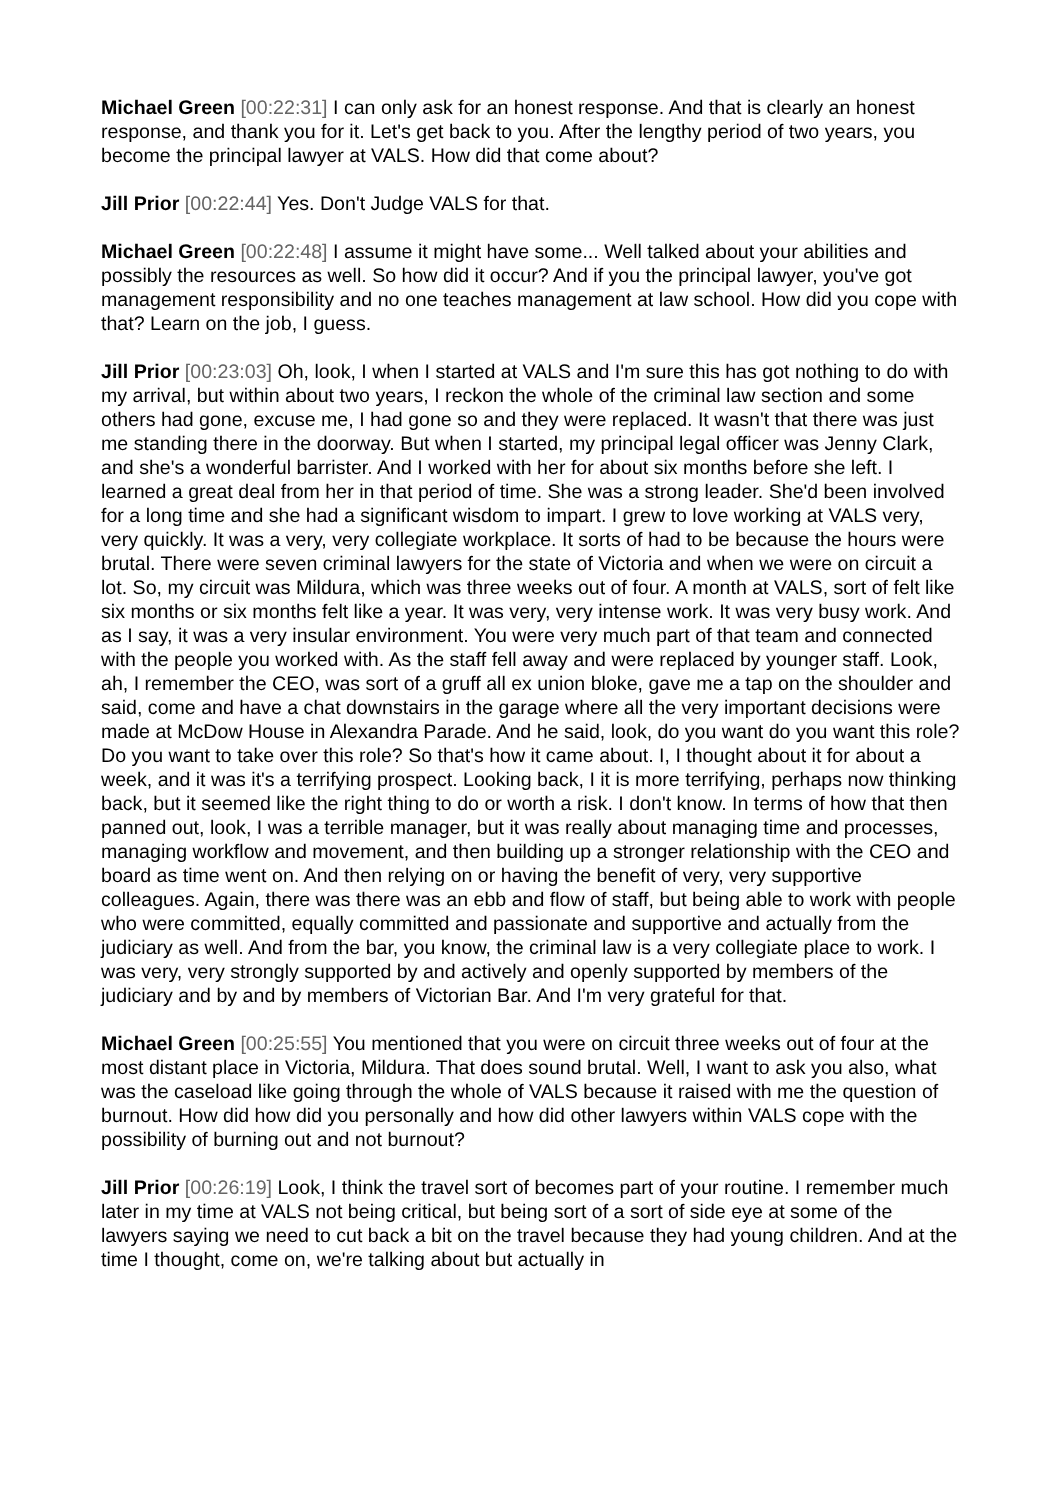Michael Green [00:22:31] I can only ask for an honest response. And that is clearly an honest response, and thank you for it. Let's get back to you. After the lengthy period of two years, you become the principal lawyer at VALS. How did that come about?
Jill Prior [00:22:44] Yes. Don't Judge VALS for that.
Michael Green [00:22:48] I assume it might have some... Well talked about your abilities and possibly the resources as well. So how did it occur? And if you the principal lawyer, you've got management responsibility and no one teaches management at law school. How did you cope with that? Learn on the job, I guess.
Jill Prior [00:23:03] Oh, look, I when I started at VALS and I'm sure this has got nothing to do with my arrival, but within about two years, I reckon the whole of the criminal law section and some others had gone, excuse me, I had gone so and they were replaced. It wasn't that there was just me standing there in the doorway. But when I started, my principal legal officer was Jenny Clark, and she's a wonderful barrister. And I worked with her for about six months before she left. I learned a great deal from her in that period of time. She was a strong leader. She'd been involved for a long time and she had a significant wisdom to impart. I grew to love working at VALS very, very quickly. It was a very, very collegiate workplace. It sorts of had to be because the hours were brutal. There were seven criminal lawyers for the state of Victoria and when we were on circuit a lot. So, my circuit was Mildura, which was three weeks out of four. A month at VALS, sort of felt like six months or six months felt like a year. It was very, very intense work. It was very busy work. And as I say, it was a very insular environment. You were very much part of that team and connected with the people you worked with. As the staff fell away and were replaced by younger staff. Look, ah, I remember the CEO, was sort of a gruff all ex union bloke, gave me a tap on the shoulder and said, come and have a chat downstairs in the garage where all the very important decisions were made at McDow House in Alexandra Parade. And he said, look, do you want do you want this role? Do you want to take over this role? So that's how it came about. I, I thought about it for about a week, and it was it's a terrifying prospect. Looking back, I it is more terrifying, perhaps now thinking back, but it seemed like the right thing to do or worth a risk. I don't know. In terms of how that then panned out, look, I was a terrible manager, but it was really about managing time and processes, managing workflow and movement, and then building up a stronger relationship with the CEO and board as time went on. And then relying on or having the benefit of very, very supportive colleagues. Again, there was there was an ebb and flow of staff, but being able to work with people who were committed, equally committed and passionate and supportive and actually from the judiciary as well. And from the bar, you know, the criminal law is a very collegiate place to work. I was very, very strongly supported by and actively and openly supported by members of the judiciary and by and by members of Victorian Bar. And I'm very grateful for that.
Michael Green [00:25:55] You mentioned that you were on circuit three weeks out of four at the most distant place in Victoria, Mildura. That does sound brutal. Well, I want to ask you also, what was the caseload like going through the whole of VALS because it raised with me the question of burnout. How did how did you personally and how did other lawyers within VALS cope with the possibility of burning out and not burnout?
Jill Prior [00:26:19] Look, I think the travel sort of becomes part of your routine. I remember much later in my time at VALS not being critical, but being sort of a sort of side eye at some of the lawyers saying we need to cut back a bit on the travel because they had young children. And at the time I thought, come on, we're talking about but actually in